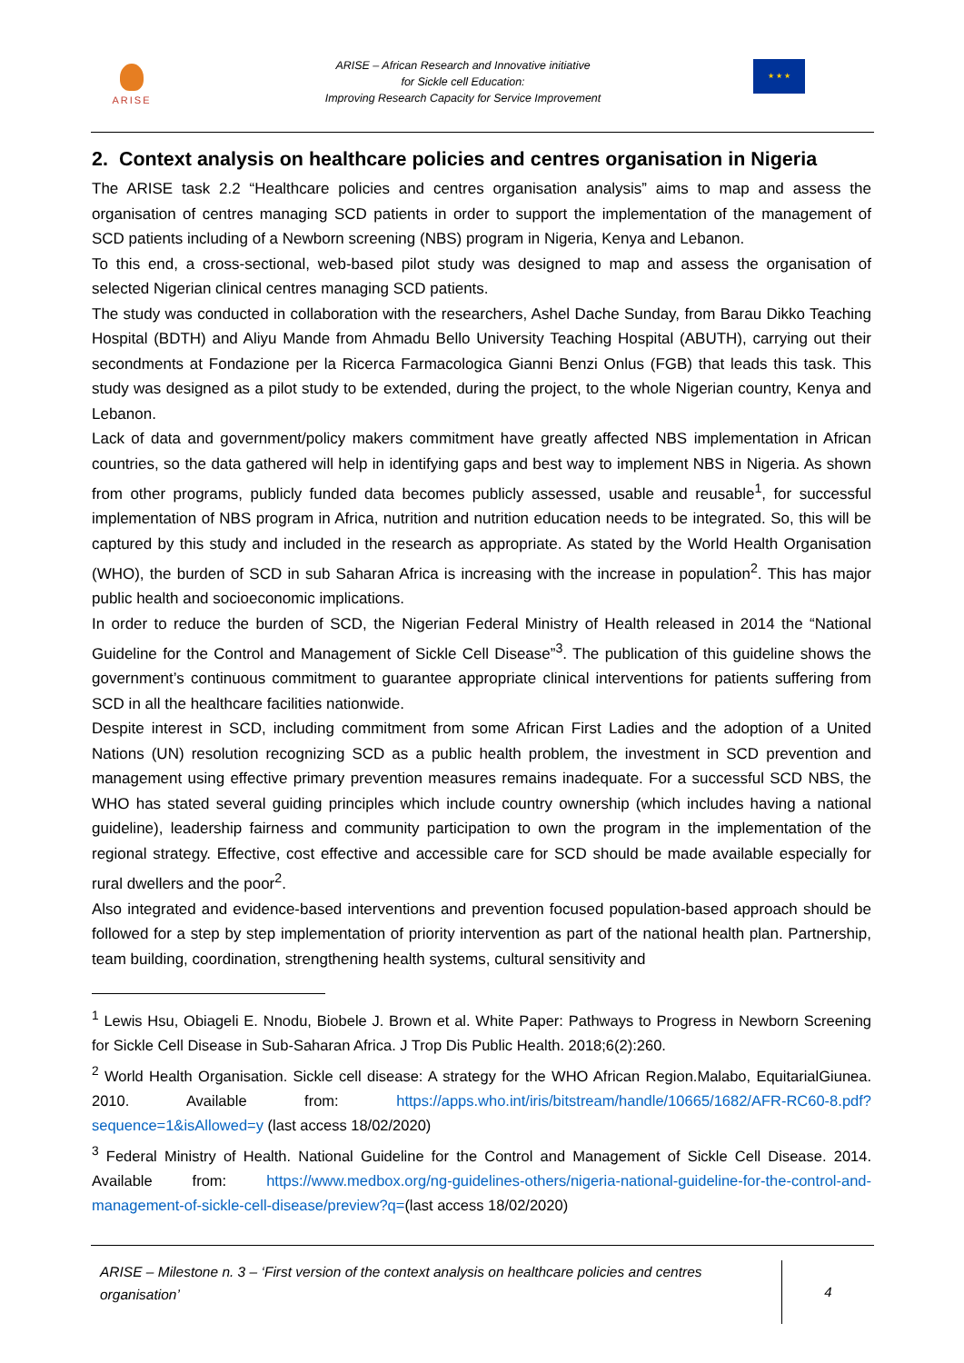ARISE
ARISE – African Research and Innovative initiative
for Sickle cell Education:
Improving Research Capacity for Service Improvement
★ ★ ★
2. Context analysis on healthcare policies and centres organisation in Nigeria
The ARISE task 2.2 “Healthcare policies and centres organisation analysis” aims to map and assess the organisation of centres managing SCD patients in order to support the implementation of the management of SCD patients including of a Newborn screening (NBS) program in Nigeria, Kenya and Lebanon.
To this end, a cross-sectional, web-based pilot study was designed to map and assess the organisation of selected Nigerian clinical centres managing SCD patients.
The study was conducted in collaboration with the researchers, Ashel Dache Sunday, from Barau Dikko Teaching Hospital (BDTH) and Aliyu Mande from Ahmadu Bello University Teaching Hospital (ABUTH), carrying out their secondments at Fondazione per la Ricerca Farmacologica Gianni Benzi Onlus (FGB) that leads this task. This study was designed as a pilot study to be extended, during the project, to the whole Nigerian country, Kenya and Lebanon.
Lack of data and government/policy makers commitment have greatly affected NBS implementation in African countries, so the data gathered will help in identifying gaps and best way to implement NBS in Nigeria. As shown from other programs, publicly funded data becomes publicly assessed, usable and reusable<sup>1</sup>, for successful implementation of NBS program in Africa, nutrition and nutrition education needs to be integrated. So, this will be captured by this study and included in the research as appropriate. As stated by the World Health Organisation (WHO), the burden of SCD in sub Saharan Africa is increasing with the increase in population<sup>2</sup>. This has major public health and socioeconomic implications.
In order to reduce the burden of SCD, the Nigerian Federal Ministry of Health released in 2014 the “National Guideline for the Control and Management of Sickle Cell Disease”<sup>3</sup>. The publication of this guideline shows the government’s continuous commitment to guarantee appropriate clinical interventions for patients suffering from SCD in all the healthcare facilities nationwide.
Despite interest in SCD, including commitment from some African First Ladies and the adoption of a United Nations (UN) resolution recognizing SCD as a public health problem, the investment in SCD prevention and management using effective primary prevention measures remains inadequate. For a successful SCD NBS, the WHO has stated several guiding principles which include country ownership (which includes having a national guideline), leadership fairness and community participation to own the program in the implementation of the regional strategy. Effective, cost effective and accessible care for SCD should be made available especially for rural dwellers and the poor<sup>2</sup>.
Also integrated and evidence-based interventions and prevention focused population-based approach should be followed for a step by step implementation of priority intervention as part of the national health plan. Partnership, team building, coordination, strengthening health systems, cultural sensitivity and
<sup>1</sup> Lewis Hsu, Obiageli E. Nnodu, Biobele J. Brown et al. White Paper: Pathways to Progress in Newborn Screening for Sickle Cell Disease in Sub-Saharan Africa. J Trop Dis Public Health. 2018;6(2):260.
<sup>2</sup> World Health Organisation. Sickle cell disease: A strategy for the WHO African Region.Malabo, EquitarialGiunea. 2010. Available from: https://apps.who.int/iris/bitstream/handle/10665/1682/AFR-RC60-8.pdf?sequence=1&isAllowed=y (last access 18/02/2020)
<sup>3</sup> Federal Ministry of Health. National Guideline for the Control and Management of Sickle Cell Disease. 2014. Available from: https://www.medbox.org/ng-guidelines-others/nigeria-national-guideline-for-the-control-and-management-of-sickle-cell-disease/preview?q=(last access 18/02/2020)
ARISE – Milestone n. 3 – ‘First version of the context analysis on healthcare policies and centres organisation’
4